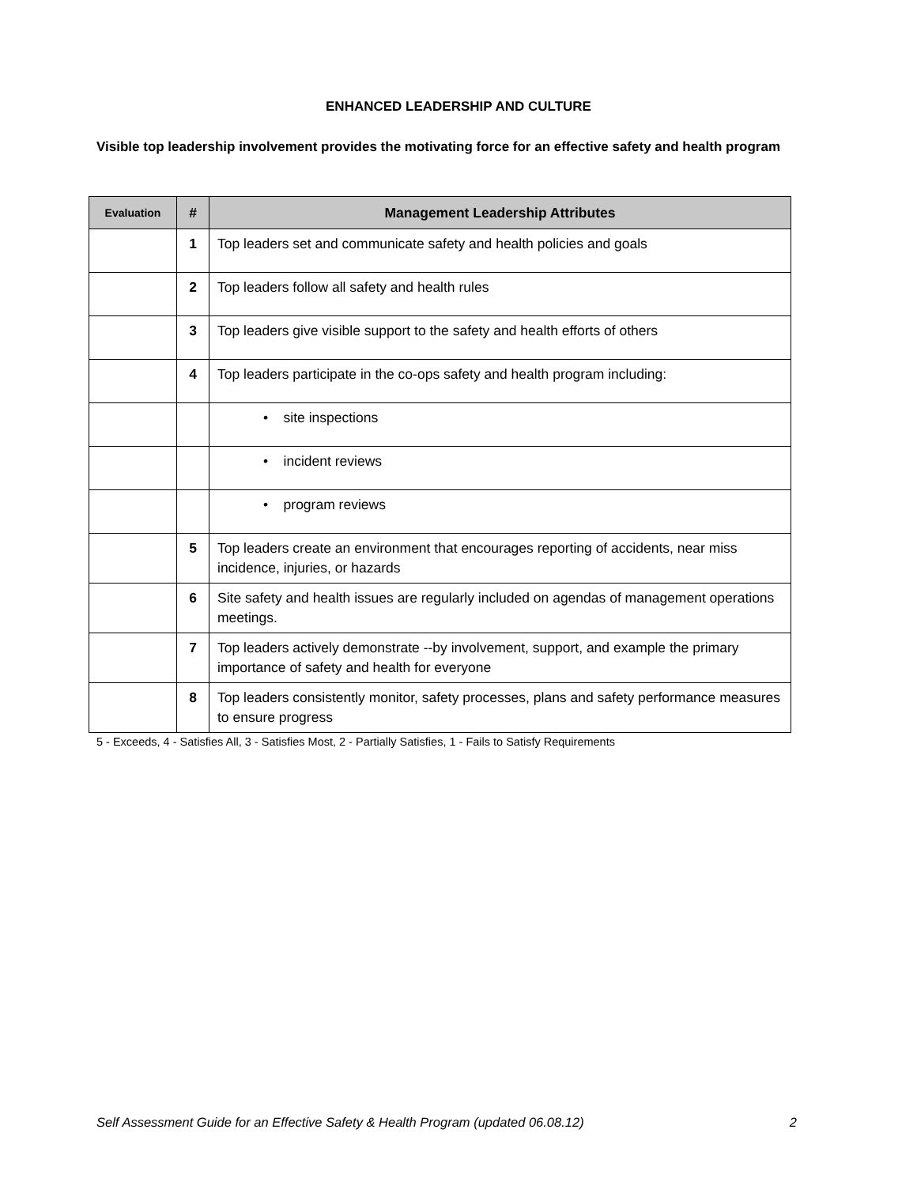ENHANCED LEADERSHIP AND CULTURE
Visible top leadership involvement provides the motivating force for an effective safety and health program
| Evaluation | # | Management Leadership Attributes |
| --- | --- | --- |
| | 1 | Top leaders set and communicate safety and health policies and goals |
| | 2 | Top leaders follow all safety and health rules |
| | 3 | Top leaders give visible support to the safety and health efforts of others |
| | 4 | Top leaders participate in the co-ops safety and health program including: |
| | | • site inspections |
| | | • incident reviews |
| | | • program reviews |
| | 5 | Top leaders create an environment that encourages reporting of accidents, near miss incidence, injuries, or hazards |
| | 6 | Site safety and health issues are regularly included on agendas of management operations meetings. |
| | 7 | Top leaders actively demonstrate --by involvement, support, and example the primary importance of safety and health for everyone |
| | 8 | Top leaders consistently monitor, safety processes, plans and safety performance measures to ensure progress |
5 - Exceeds, 4 - Satisfies All, 3 - Satisfies Most, 2 - Partially Satisfies, 1 - Fails to Satisfy Requirements
Self Assessment Guide for an Effective Safety & Health Program (updated 06.08.12) 2